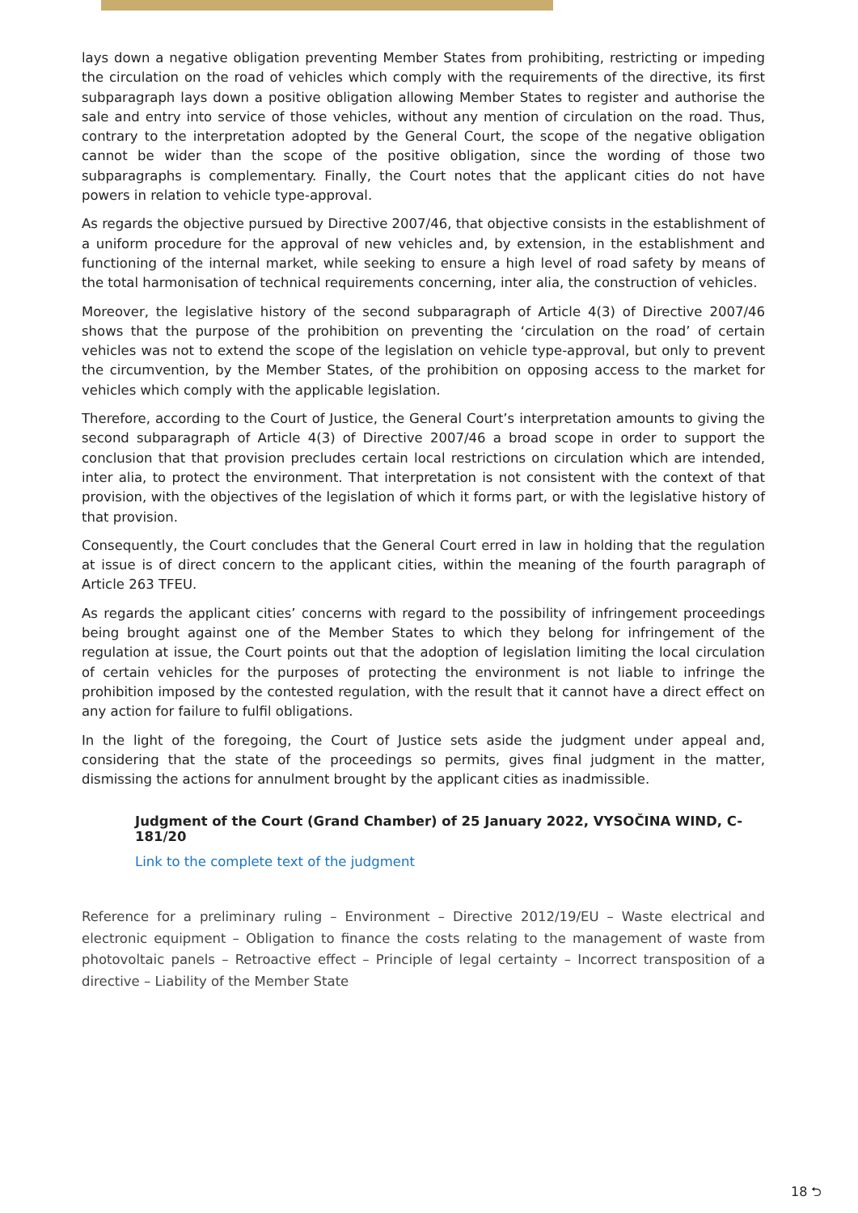lays down a negative obligation preventing Member States from prohibiting, restricting or impeding the circulation on the road of vehicles which comply with the requirements of the directive, its first subparagraph lays down a positive obligation allowing Member States to register and authorise the sale and entry into service of those vehicles, without any mention of circulation on the road. Thus, contrary to the interpretation adopted by the General Court, the scope of the negative obligation cannot be wider than the scope of the positive obligation, since the wording of those two subparagraphs is complementary. Finally, the Court notes that the applicant cities do not have powers in relation to vehicle type-approval.
As regards the objective pursued by Directive 2007/46, that objective consists in the establishment of a uniform procedure for the approval of new vehicles and, by extension, in the establishment and functioning of the internal market, while seeking to ensure a high level of road safety by means of the total harmonisation of technical requirements concerning, inter alia, the construction of vehicles.
Moreover, the legislative history of the second subparagraph of Article 4(3) of Directive 2007/46 shows that the purpose of the prohibition on preventing the ‘circulation on the road’ of certain vehicles was not to extend the scope of the legislation on vehicle type-approval, but only to prevent the circumvention, by the Member States, of the prohibition on opposing access to the market for vehicles which comply with the applicable legislation.
Therefore, according to the Court of Justice, the General Court’s interpretation amounts to giving the second subparagraph of Article 4(3) of Directive 2007/46 a broad scope in order to support the conclusion that that provision precludes certain local restrictions on circulation which are intended, inter alia, to protect the environment. That interpretation is not consistent with the context of that provision, with the objectives of the legislation of which it forms part, or with the legislative history of that provision.
Consequently, the Court concludes that the General Court erred in law in holding that the regulation at issue is of direct concern to the applicant cities, within the meaning of the fourth paragraph of Article 263 TFEU.
As regards the applicant cities’ concerns with regard to the possibility of infringement proceedings being brought against one of the Member States to which they belong for infringement of the regulation at issue, the Court points out that the adoption of legislation limiting the local circulation of certain vehicles for the purposes of protecting the environment is not liable to infringe the prohibition imposed by the contested regulation, with the result that it cannot have a direct effect on any action for failure to fulfil obligations.
In the light of the foregoing, the Court of Justice sets aside the judgment under appeal and, considering that the state of the proceedings so permits, gives final judgment in the matter, dismissing the actions for annulment brought by the applicant cities as inadmissible.
Judgment of the Court (Grand Chamber) of 25 January 2022, VYSOČINA WIND, C-181/20
Link to the complete text of the judgment
Reference for a preliminary ruling – Environment – Directive 2012/19/EU – Waste electrical and electronic equipment – Obligation to finance the costs relating to the management of waste from photovoltaic panels – Retroactive effect – Principle of legal certainty – Incorrect transposition of a directive – Liability of the Member State
18 ⮌